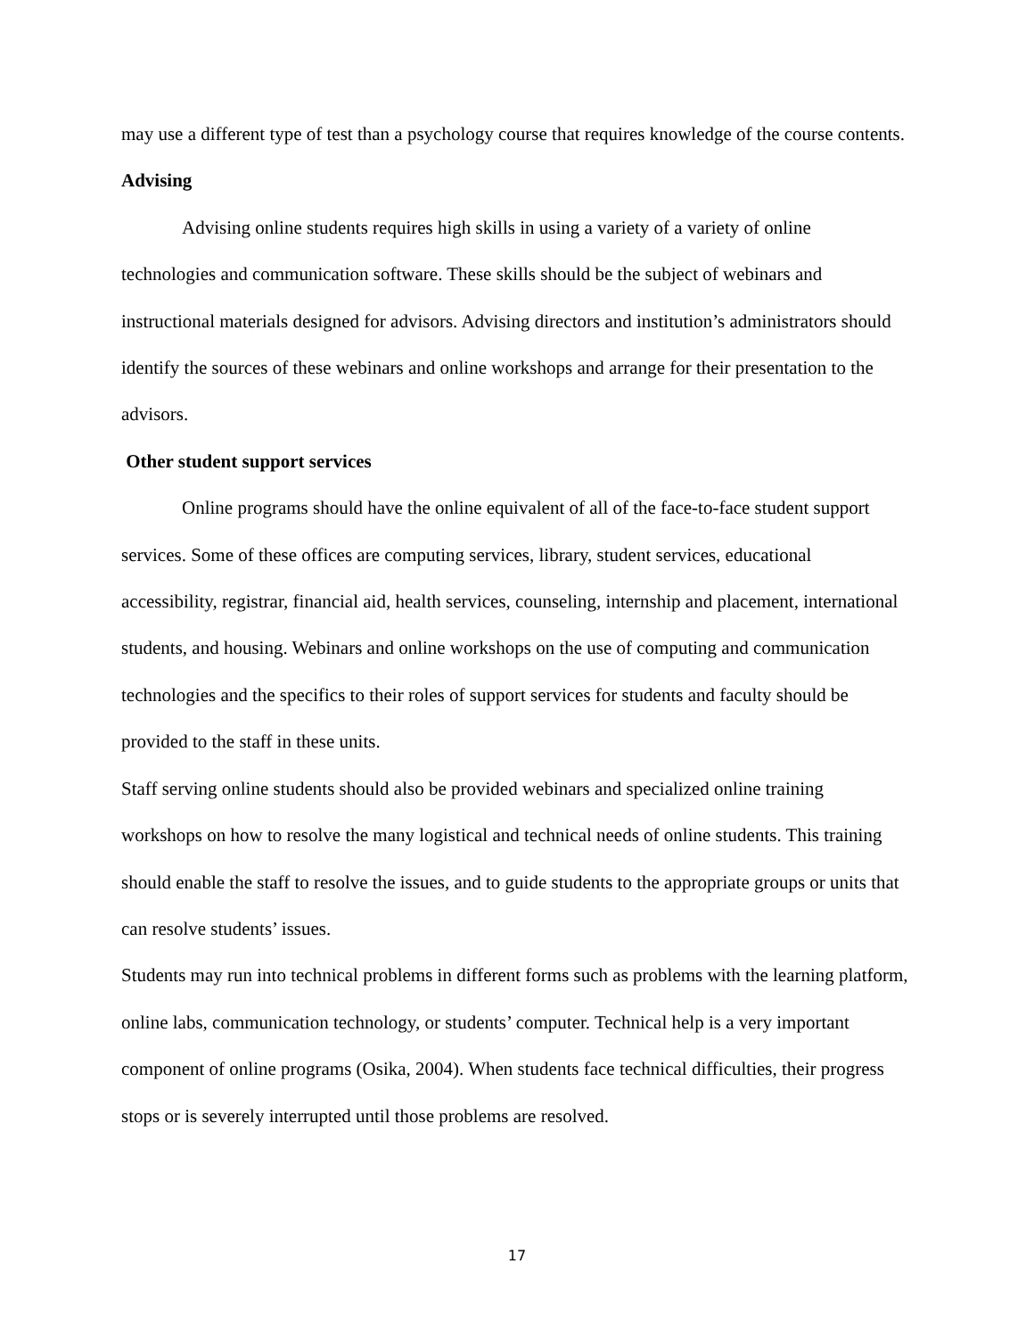may use a different type of test than a psychology course that requires knowledge of the course contents.
Advising
Advising online students requires high skills in using a variety of a variety of online technologies and communication software. These skills should be the subject of webinars and instructional materials designed for advisors. Advising directors and institution’s administrators should identify the sources of these webinars and online workshops and arrange for their presentation to the advisors.
Other student support services
Online programs should have the online equivalent of all of the face-to-face student support services. Some of these offices are computing services, library, student services, educational accessibility, registrar, financial aid, health services, counseling, internship and placement, international students, and housing. Webinars and online workshops on the use of computing and communication technologies and the specifics to their roles of support services for students and faculty should be provided to the staff in these units.
Staff serving online students should also be provided webinars and specialized online training workshops on how to resolve the many logistical and technical needs of online students. This training should enable the staff to resolve the issues, and to guide students to the appropriate groups or units that can resolve students’ issues.
Students may run into technical problems in different forms such as problems with the learning platform, online labs, communication technology, or students’ computer. Technical help is a very important component of online programs (Osika, 2004). When students face technical difficulties, their progress stops or is severely interrupted until those problems are resolved.
17